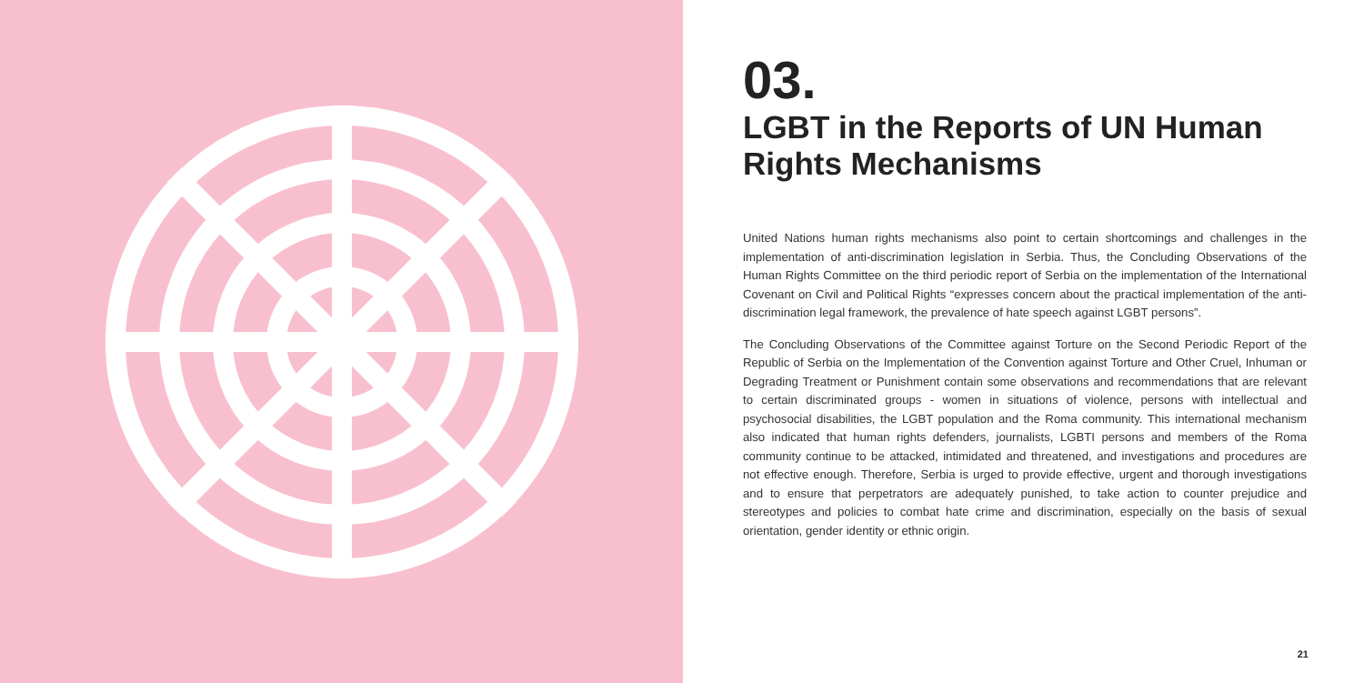03.
LGBT in the Reports of UN Human Rights Mechanisms
United Nations human rights mechanisms also point to certain shortcomings and challenges in the implementation of anti-discrimination legislation in Serbia. Thus, the Concluding Observations of the Human Rights Committee on the third periodic report of Serbia on the implementation of the International Covenant on Civil and Political Rights “expresses concern about the practical implementation of the anti-discrimination legal framework, the prevalence of hate speech against LGBT persons”.
The Concluding Observations of the Committee against Torture on the Second Periodic Report of the Republic of Serbia on the Implementation of the Convention against Torture and Other Cruel, Inhuman or Degrading Treatment or Punishment contain some observations and recommendations that are relevant to certain discriminated groups - women in situations of violence, persons with intellectual and psychosocial disabilities, the LGBT population and the Roma community. This international mechanism also indicated that human rights defenders, journalists, LGBTI persons and members of the Roma community continue to be attacked, intimidated and threatened, and investigations and procedures are not effective enough. Therefore, Serbia is urged to provide effective, urgent and thorough investigations and to ensure that perpetrators are adequately punished, to take action to counter prejudice and stereotypes and policies to combat hate crime and discrimination, especially on the basis of sexual orientation, gender identity or ethnic origin.
21